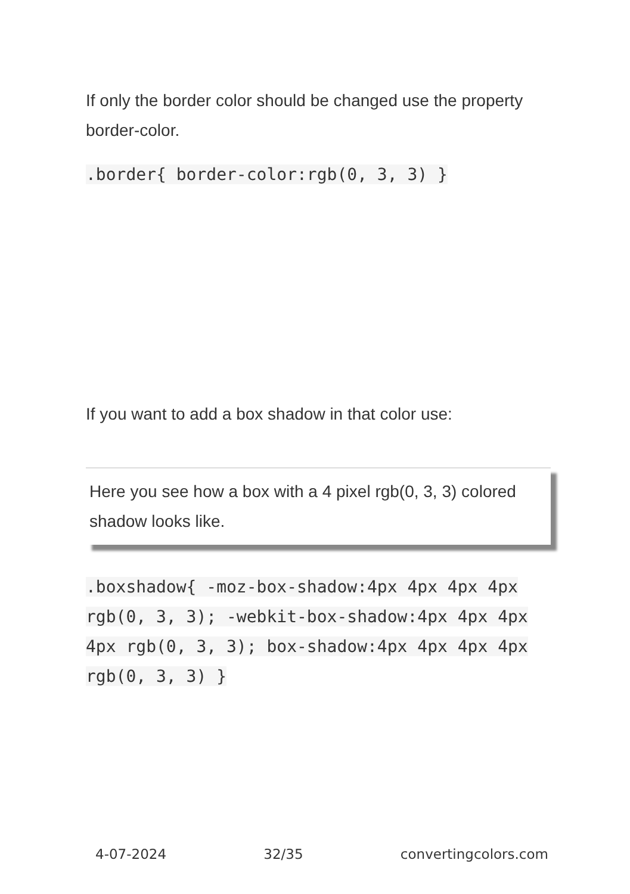If only the border color should be changed use the property border-color.
.border{ border-color:rgb(0, 3, 3) }
If you want to add a box shadow in that color use:
Here you see how a box with a 4 pixel rgb(0, 3, 3) colored shadow looks like.
.boxshadow{ -moz-box-shadow:4px 4px 4px 4px rgb(0, 3, 3); -webkit-box-shadow:4px 4px 4px 4px rgb(0, 3, 3); box-shadow:4px 4px 4px 4px rgb(0, 3, 3) }
4-07-2024 32/35 convertingcolors.com